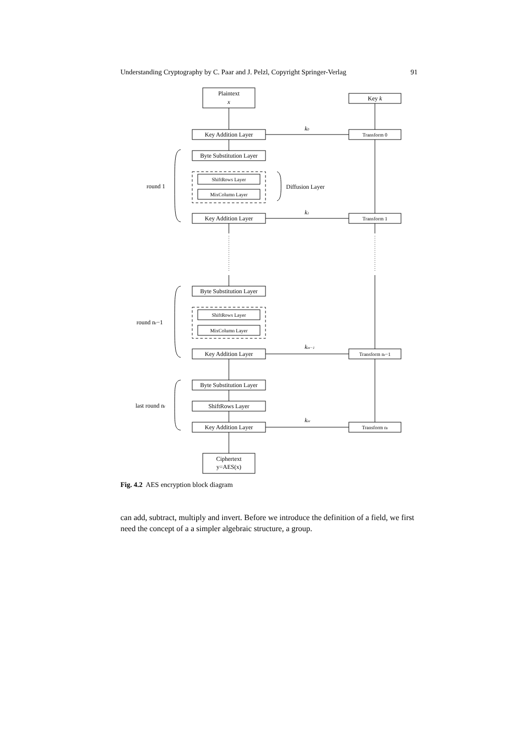Understanding Cryptography by C. Paar and J. Pelzl, Copyright Springer-Verlag 91
Plaintext
x
Key k
Key Addition Layer
Transform 0
Byte Substitution Layer
ShiftRows Layer
MixColumn Layer
Key Addition Layer
Transform 1
Byte Substitution Layer
ShiftRows Layer
MixColumn Layer
Key Addition Layer
Transform nr−1
Byte Substitution Layer
ShiftRows Layer
Key Addition Layer
Transform nr
Ciphertext
y=AES(x)
round 1
round nr−1
last round nr
Diffusion Layer
k0
k1
knr−1
knr
Fig. 4.2 AES encryption block diagram
can add, subtract, multiply and invert. Before we introduce the definition of a field, we first need the concept of a a simpler algebraic structure, a group.